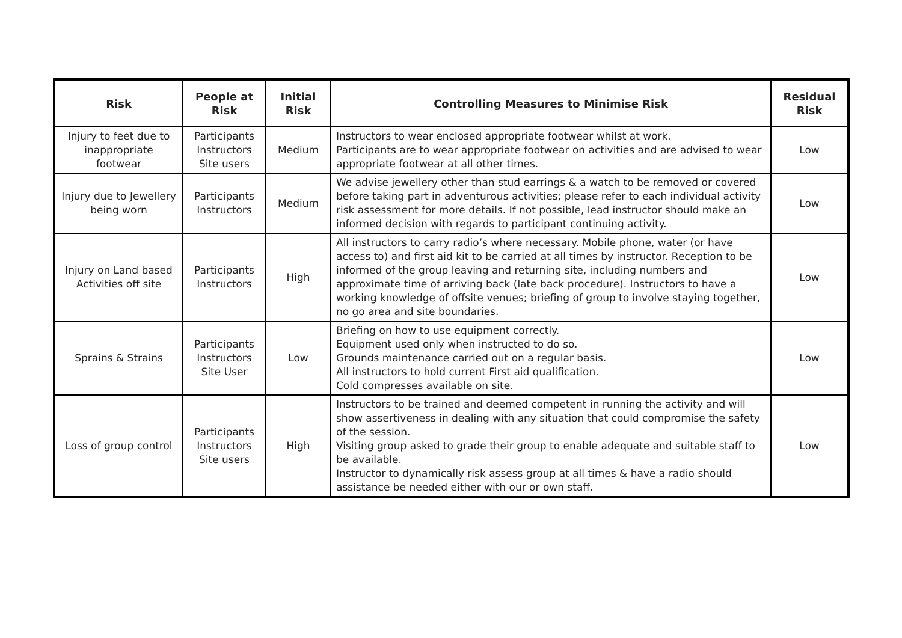| Risk | People at Risk | Initial Risk | Controlling Measures to Minimise Risk | Residual Risk |
| --- | --- | --- | --- | --- |
| Injury to feet due to inappropriate footwear | Participants Instructors Site users | Medium | Instructors to wear enclosed appropriate footwear whilst at work. Participants are to wear appropriate footwear on activities and are advised to wear appropriate footwear at all other times. | Low |
| Injury due to Jewellery being worn | Participants Instructors | Medium | We advise jewellery other than stud earrings & a watch to be removed or covered before taking part in adventurous activities; please refer to each individual activity risk assessment for more details. If not possible, lead instructor should make an informed decision with regards to participant continuing activity. | Low |
| Injury on Land based Activities off site | Participants Instructors | High | All instructors to carry radio’s where necessary. Mobile phone, water (or have access to) and first aid kit to be carried at all times by instructor. Reception to be informed of the group leaving and returning site, including numbers and approximate time of arriving back (late back procedure). Instructors to have a working knowledge of offsite venues; briefing of group to involve staying together, no go area and site boundaries. | Low |
| Sprains & Strains | Participants Instructors Site User | Low | Briefing on how to use equipment correctly. Equipment used only when instructed to do so. Grounds maintenance carried out on a regular basis. All instructors to hold current First aid qualification. Cold compresses available on site. | Low |
| Loss of group control | Participants Instructors Site users | High | Instructors to be trained and deemed competent in running the activity and will show assertiveness in dealing with any situation that could compromise the safety of the session. Visiting group asked to grade their group to enable adequate and suitable staff to be available. Instructor to dynamically risk assess group at all times & have a radio should assistance be needed either with our or own staff. | Low |